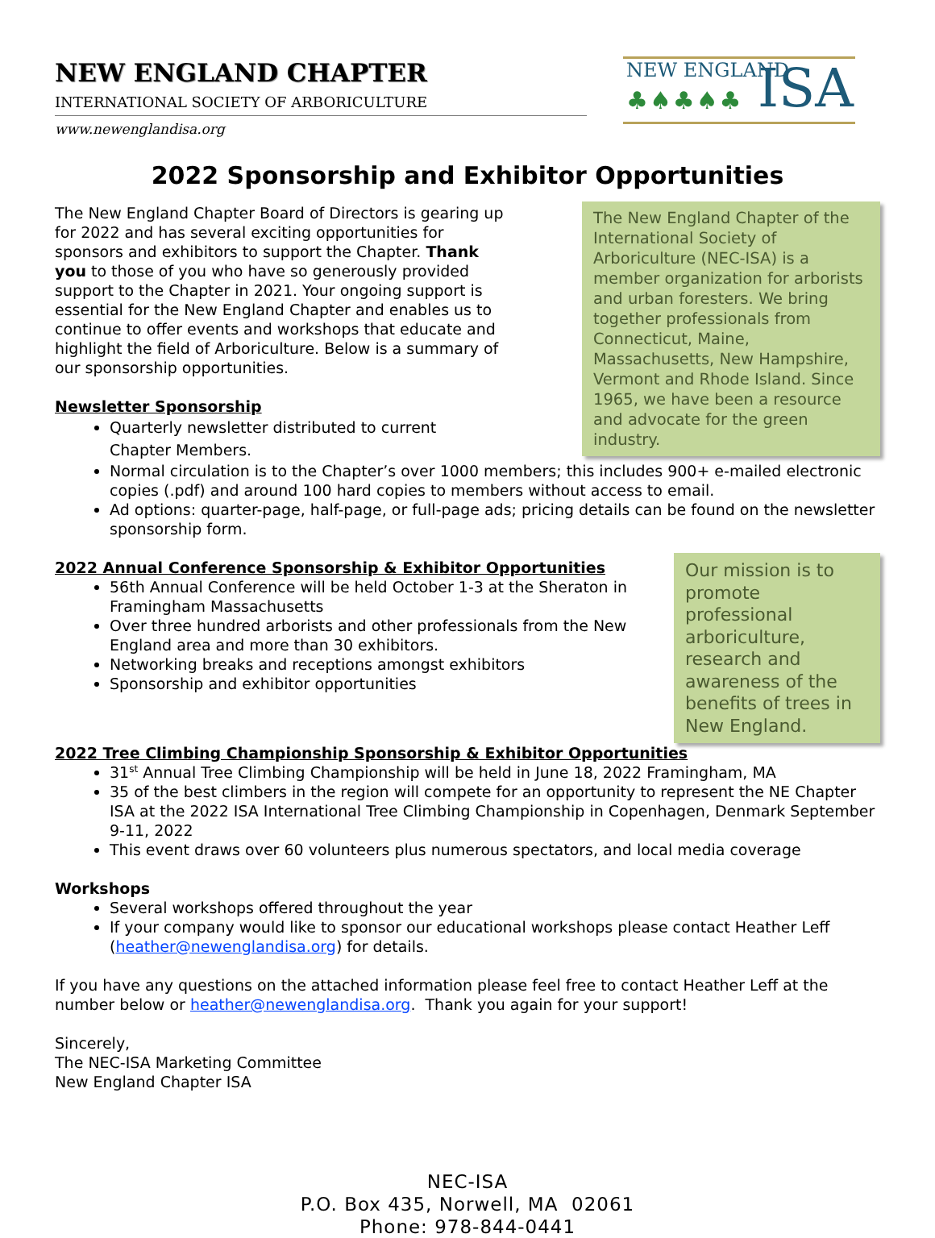NEW ENGLAND CHAPTER
INTERNATIONAL SOCIETY OF ARBORICULTURE
www.newenglandisa.org
NEW ENGLAND
♣♠♣♠♣ ISA
2022 Sponsorship and Exhibitor Opportunities
The New England Chapter of the International Society of Arboriculture (NEC-ISA) is a member organization for arborists and urban foresters. We bring together professionals from Connecticut, Maine, Massachusetts, New Hampshire, Vermont and Rhode Island. Since 1965, we have been a resource and advocate for the green industry.
The New England Chapter Board of Directors is gearing up for 2022 and has several exciting opportunities for sponsors and exhibitors to support the Chapter. Thank you to those of you who have so generously provided support to the Chapter in 2021. Your ongoing support is essential for the New England Chapter and enables us to continue to offer events and workshops that educate and highlight the field of Arboriculture. Below is a summary of our sponsorship opportunities.
Newsletter Sponsorship
Quarterly newsletter distributed to current Chapter Members.
Normal circulation is to the Chapter’s over 1000 members; this includes 900+ e-mailed electronic copies (.pdf) and around 100 hard copies to members without access to email.
Ad options: quarter-page, half-page, or full-page ads; pricing details can be found on the newsletter sponsorship form.
Our mission is to promote professional arboriculture, research and awareness of the benefits of trees in New England.
2022 Annual Conference Sponsorship & Exhibitor Opportunities
56th Annual Conference will be held October 1-3 at the Sheraton in Framingham Massachusetts
Over three hundred arborists and other professionals from the New England area and more than 30 exhibitors.
Networking breaks and receptions amongst exhibitors
Sponsorship and exhibitor opportunities
2022 Tree Climbing Championship Sponsorship & Exhibitor Opportunities
31<sup>st</sup> Annual Tree Climbing Championship will be held in June 18, 2022 Framingham, MA
35 of the best climbers in the region will compete for an opportunity to represent the NE Chapter ISA at the 2022 ISA International Tree Climbing Championship in Copenhagen, Denmark September 9-11, 2022
This event draws over 60 volunteers plus numerous spectators, and local media coverage
Workshops
Several workshops offered throughout the year
If your company would like to sponsor our educational workshops please contact Heather Leff (heather@newenglandisa.org) for details.
If you have any questions on the attached information please feel free to contact Heather Leff at the number below or heather@newenglandisa.org. Thank you again for your support!
Sincerely,
The NEC-ISA Marketing Committee
New England Chapter ISA
NEC-ISA
P.O. Box 435, Norwell, MA 02061
Phone: 978-844-0441